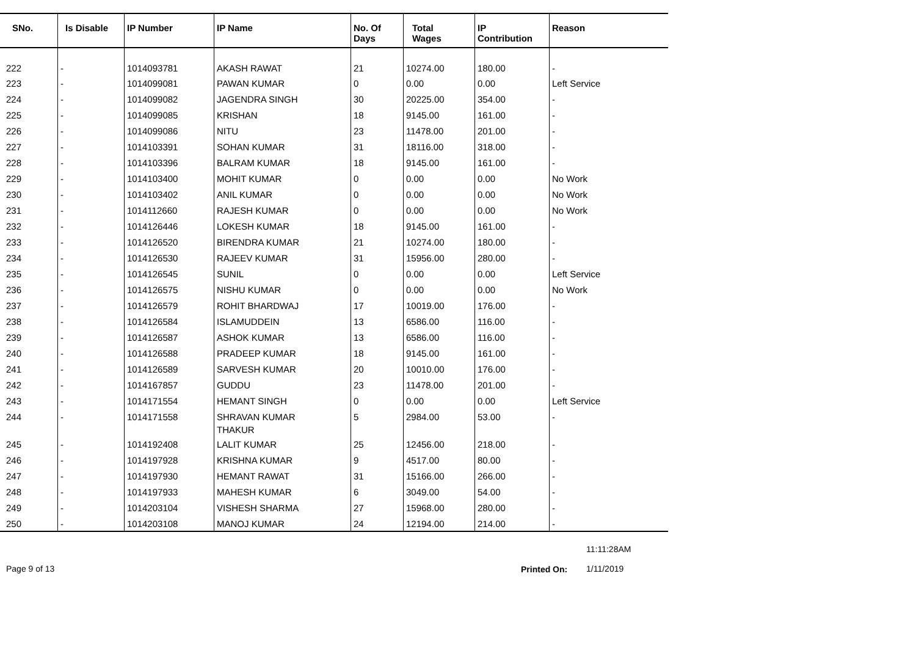| SNo. | Is Disable | IP Number | IP Name | No. Of Days | Total Wages | IP Contribution | Reason |
| --- | --- | --- | --- | --- | --- | --- | --- |
| 222 | - | 1014093781 | AKASH RAWAT | 21 | 10274.00 | 180.00 | - |
| 223 | - | 1014099081 | PAWAN KUMAR | 0 | 0.00 | 0.00 | Left Service |
| 224 | - | 1014099082 | JAGENDRA SINGH | 30 | 20225.00 | 354.00 | - |
| 225 | - | 1014099085 | KRISHAN | 18 | 9145.00 | 161.00 | - |
| 226 | - | 1014099086 | NITU | 23 | 11478.00 | 201.00 | - |
| 227 | - | 1014103391 | SOHAN KUMAR | 31 | 18116.00 | 318.00 | - |
| 228 | - | 1014103396 | BALRAM KUMAR | 18 | 9145.00 | 161.00 | - |
| 229 | - | 1014103400 | MOHIT KUMAR | 0 | 0.00 | 0.00 | No Work |
| 230 | - | 1014103402 | ANIL KUMAR | 0 | 0.00 | 0.00 | No Work |
| 231 | - | 1014112660 | RAJESH KUMAR | 0 | 0.00 | 0.00 | No Work |
| 232 | - | 1014126446 | LOKESH KUMAR | 18 | 9145.00 | 161.00 | - |
| 233 | - | 1014126520 | BIRENDRA KUMAR | 21 | 10274.00 | 180.00 | - |
| 234 | - | 1014126530 | RAJEEV KUMAR | 31 | 15956.00 | 280.00 | - |
| 235 | - | 1014126545 | SUNIL | 0 | 0.00 | 0.00 | Left Service |
| 236 | - | 1014126575 | NISHU KUMAR | 0 | 0.00 | 0.00 | No Work |
| 237 | - | 1014126579 | ROHIT BHARDWAJ | 17 | 10019.00 | 176.00 | - |
| 238 | - | 1014126584 | ISLAMUDDEIN | 13 | 6586.00 | 116.00 | - |
| 239 | - | 1014126587 | ASHOK KUMAR | 13 | 6586.00 | 116.00 | - |
| 240 | - | 1014126588 | PRADEEP KUMAR | 18 | 9145.00 | 161.00 | - |
| 241 | - | 1014126589 | SARVESH KUMAR | 20 | 10010.00 | 176.00 | - |
| 242 | - | 1014167857 | GUDDU | 23 | 11478.00 | 201.00 | - |
| 243 | - | 1014171554 | HEMANT SINGH | 0 | 0.00 | 0.00 | Left Service |
| 244 | - | 1014171558 | SHRAVAN KUMAR THAKUR | 5 | 2984.00 | 53.00 | - |
| 245 | - | 1014192408 | LALIT KUMAR | 25 | 12456.00 | 218.00 | - |
| 246 | - | 1014197928 | KRISHNA KUMAR | 9 | 4517.00 | 80.00 | - |
| 247 | - | 1014197930 | HEMANT RAWAT | 31 | 15166.00 | 266.00 | - |
| 248 | - | 1014197933 | MAHESH KUMAR | 6 | 3049.00 | 54.00 | - |
| 249 | - | 1014203104 | VISHESH SHARMA | 27 | 15968.00 | 280.00 | - |
| 250 | - | 1014203108 | MANOJ KUMAR | 24 | 12194.00 | 214.00 | - |
11:11:28AM
Page 9 of 13 Printed On: 1/11/2019